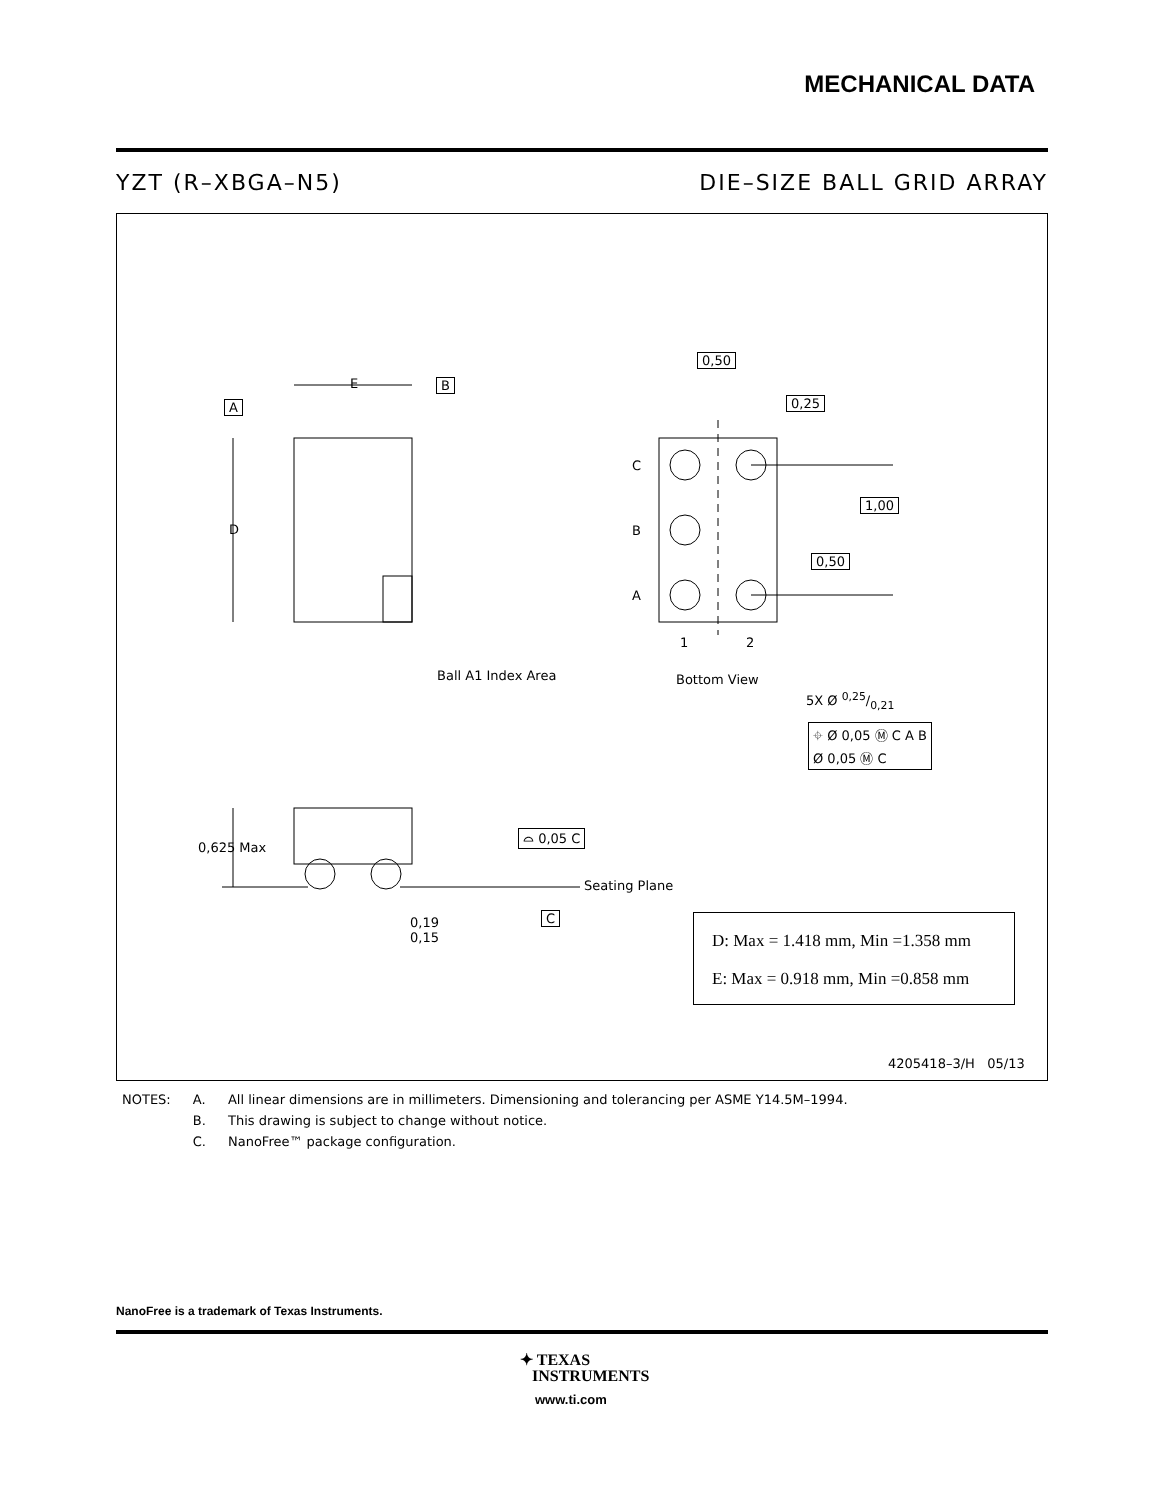MECHANICAL DATA
YZT (R–XBGA–N5) DIE–SIZE BALL GRID ARRAY
E
D
A
B
Ball A1 Index Area
0,50
0,25
1,00
0,50
C
B
A
1 2
Bottom View
5X Ø 0,25/0,21
⌖ Ø 0,05 Ⓜ C A B
Ø 0,05 Ⓜ C
0,625 Max
⌓ 0,05 C
Seating Plane
C
0,19
0,15
D: Max = 1.418 mm, Min =1.358 mm
E: Max = 0.918 mm, Min =0.858 mm
4205418–3/H 05/13
| NOTES: | A. | All linear dimensions are in millimeters. Dimensioning and tolerancing per ASME Y14.5M–1994. |
| | B. | This drawing is subject to change without notice. |
| | C. | NanoFree™ package configuration. |
NanoFree is a trademark of Texas Instruments.
✦ TEXAS
INSTRUMENTS
www.ti.com